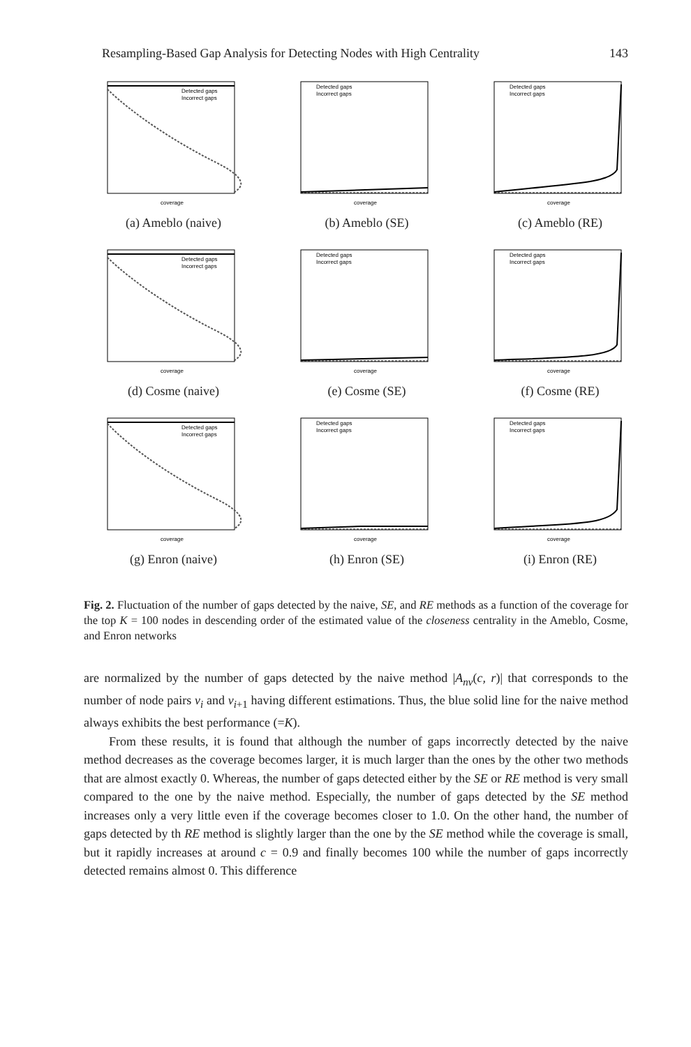Resampling-Based Gap Analysis for Detecting Nodes with High Centrality 143
Detected gaps
Incorrect gaps
coverage
(a) Ameblo (naive)
Detected gaps
Incorrect gaps
coverage
(b) Ameblo (SE)
Detected gaps
Incorrect gaps
coverage
(c) Ameblo (RE)
Detected gaps
Incorrect gaps
coverage
(d) Cosme (naive)
Detected gaps
Incorrect gaps
coverage
(e) Cosme (SE)
Detected gaps
Incorrect gaps
coverage
(f) Cosme (RE)
Detected gaps
Incorrect gaps
coverage
(g) Enron (naive)
Detected gaps
Incorrect gaps
coverage
(h) Enron (SE)
Detected gaps
Incorrect gaps
coverage
(i) Enron (RE)
Fig. 2. Fluctuation of the number of gaps detected by the naive, SE, and RE methods as a function of the coverage for the top K = 100 nodes in descending order of the estimated value of the closeness centrality in the Ameblo, Cosme, and Enron networks
are normalized by the number of gaps detected by the naive method |A<sub>nv</sub>(c, r)| that corresponds to the number of node pairs v<sub>i</sub> and v<sub>i+1</sub> having different estimations. Thus, the blue solid line for the naive method always exhibits the best performance (=K).
From these results, it is found that although the number of gaps incorrectly detected by the naive method decreases as the coverage becomes larger, it is much larger than the ones by the other two methods that are almost exactly 0. Whereas, the number of gaps detected either by the SE or RE method is very small compared to the one by the naive method. Especially, the number of gaps detected by the SE method increases only a very little even if the coverage becomes closer to 1.0. On the other hand, the number of gaps detected by th RE method is slightly larger than the one by the SE method while the coverage is small, but it rapidly increases at around c = 0.9 and finally becomes 100 while the number of gaps incorrectly detected remains almost 0. This difference